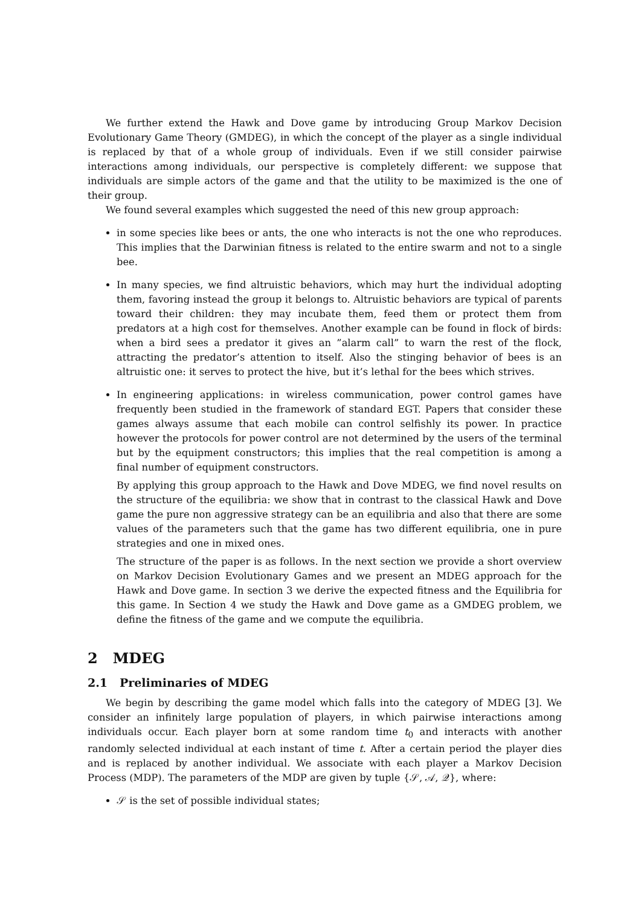We further extend the Hawk and Dove game by introducing Group Markov Decision Evolutionary Game Theory (GMDEG), in which the concept of the player as a single individual is replaced by that of a whole group of individuals. Even if we still consider pairwise interactions among individuals, our perspective is completely different: we suppose that individuals are simple actors of the game and that the utility to be maximized is the one of their group.
We found several examples which suggested the need of this new group approach:
in some species like bees or ants, the one who interacts is not the one who reproduces. This implies that the Darwinian fitness is related to the entire swarm and not to a single bee.
In many species, we find altruistic behaviors, which may hurt the individual adopting them, favoring instead the group it belongs to. Altruistic behaviors are typical of parents toward their children: they may incubate them, feed them or protect them from predators at a high cost for themselves. Another example can be found in flock of birds: when a bird sees a predator it gives an ”alarm call” to warn the rest of the flock, attracting the predator’s attention to itself. Also the stinging behavior of bees is an altruistic one: it serves to protect the hive, but it’s lethal for the bees which strives.
In engineering applications: in wireless communication, power control games have frequently been studied in the framework of standard EGT. Papers that consider these games always assume that each mobile can control selfishly its power. In practice however the protocols for power control are not determined by the users of the terminal but by the equipment constructors; this implies that the real competition is among a final number of equipment constructors.
By applying this group approach to the Hawk and Dove MDEG, we find novel results on the structure of the equilibria: we show that in contrast to the classical Hawk and Dove game the pure non aggressive strategy can be an equilibria and also that there are some values of the parameters such that the game has two different equilibria, one in pure strategies and one in mixed ones.
The structure of the paper is as follows. In the next section we provide a short overview on Markov Decision Evolutionary Games and we present an MDEG approach for the Hawk and Dove game. In section 3 we derive the expected fitness and the Equilibria for this game. In Section 4 we study the Hawk and Dove game as a GMDEG problem, we define the fitness of the game and we compute the equilibria.
2 MDEG
2.1 Preliminaries of MDEG
We begin by describing the game model which falls into the category of MDEG [3]. We consider an infinitely large population of players, in which pairwise interactions among individuals occur. Each player born at some random time t<sub>0</sub> and interacts with another randomly selected individual at each instant of time t. After a certain period the player dies and is replaced by another individual. We associate with each player a Markov Decision Process (MDP). The parameters of the MDP are given by tuple {𝒮, 𝒜, 𝒬}, where:
𝒮 is the set of possible individual states;